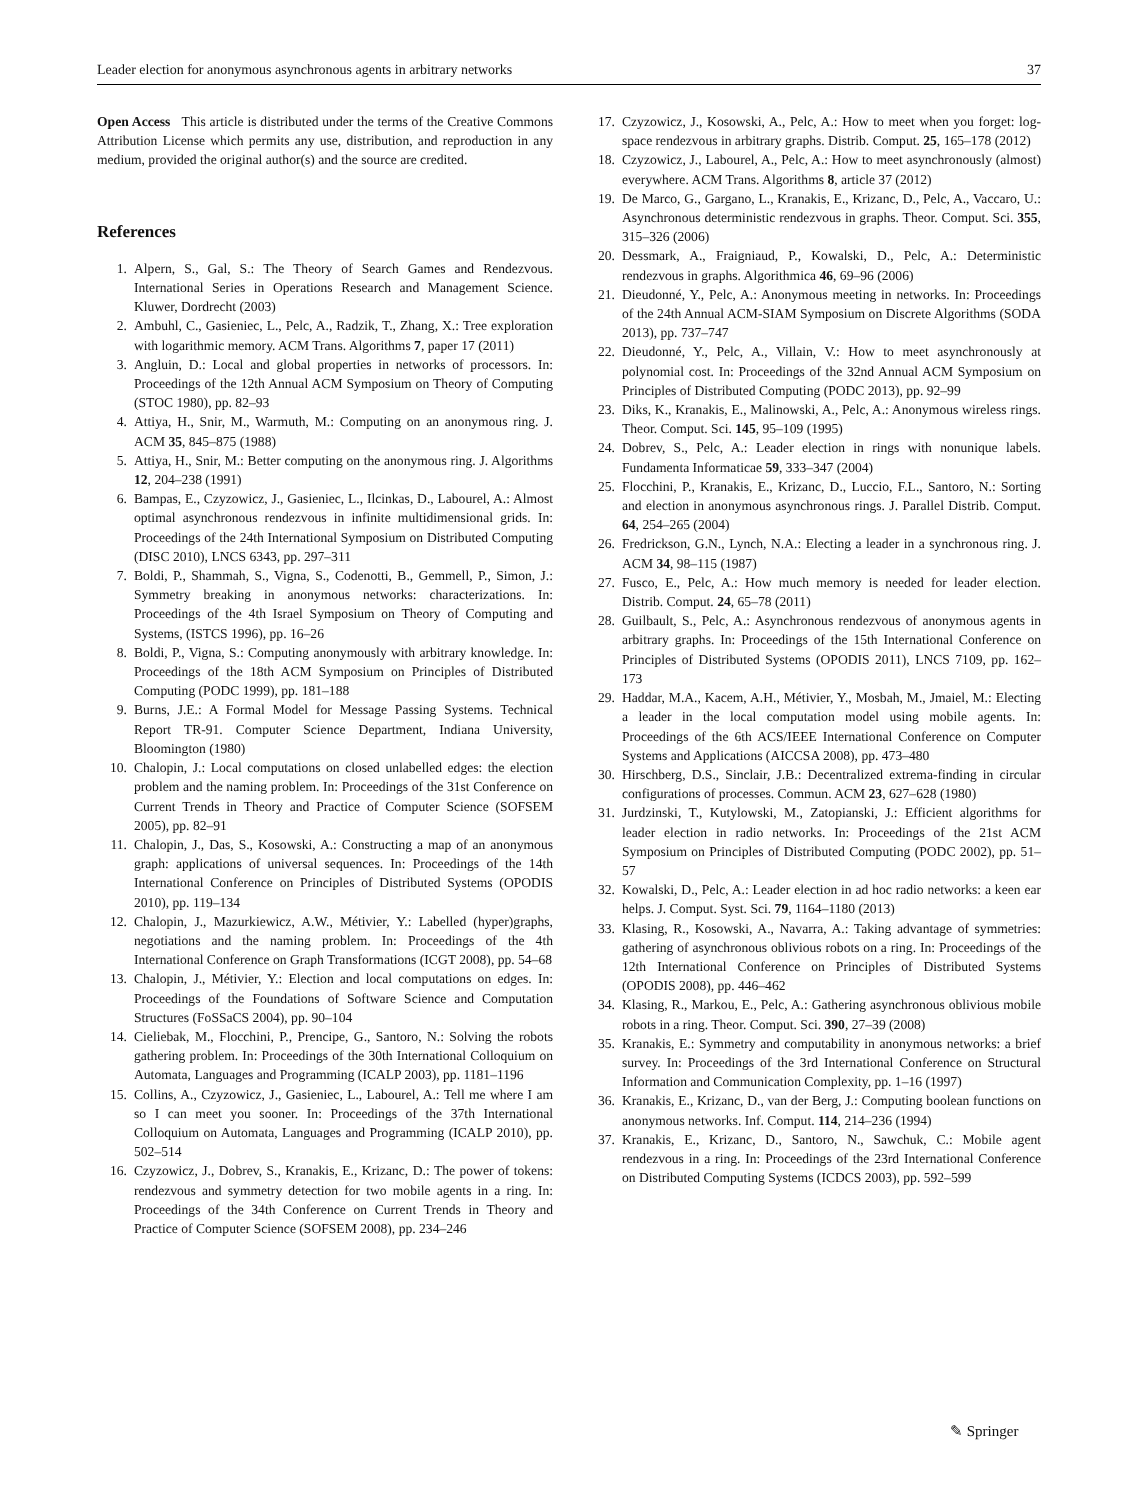Leader election for anonymous asynchronous agents in arbitrary networks 37
Open Access This article is distributed under the terms of the Creative Commons Attribution License which permits any use, distribution, and reproduction in any medium, provided the original author(s) and the source are credited.
References
1. Alpern, S., Gal, S.: The Theory of Search Games and Rendezvous. International Series in Operations Research and Management Science. Kluwer, Dordrecht (2003)
2. Ambuhl, C., Gasieniec, L., Pelc, A., Radzik, T., Zhang, X.: Tree exploration with logarithmic memory. ACM Trans. Algorithms 7, paper 17 (2011)
3. Angluin, D.: Local and global properties in networks of processors. In: Proceedings of the 12th Annual ACM Symposium on Theory of Computing (STOC 1980), pp. 82–93
4. Attiya, H., Snir, M., Warmuth, M.: Computing on an anonymous ring. J. ACM 35, 845–875 (1988)
5. Attiya, H., Snir, M.: Better computing on the anonymous ring. J. Algorithms 12, 204–238 (1991)
6. Bampas, E., Czyzowicz, J., Gasieniec, L., Ilcinkas, D., Labourel, A.: Almost optimal asynchronous rendezvous in infinite multidimensional grids. In: Proceedings of the 24th International Symposium on Distributed Computing (DISC 2010), LNCS 6343, pp. 297–311
7. Boldi, P., Shammah, S., Vigna, S., Codenotti, B., Gemmell, P., Simon, J.: Symmetry breaking in anonymous networks: characterizations. In: Proceedings of the 4th Israel Symposium on Theory of Computing and Systems, (ISTCS 1996), pp. 16–26
8. Boldi, P., Vigna, S.: Computing anonymously with arbitrary knowledge. In: Proceedings of the 18th ACM Symposium on Principles of Distributed Computing (PODC 1999), pp. 181–188
9. Burns, J.E.: A Formal Model for Message Passing Systems. Technical Report TR-91. Computer Science Department, Indiana University, Bloomington (1980)
10. Chalopin, J.: Local computations on closed unlabelled edges: the election problem and the naming problem. In: Proceedings of the 31st Conference on Current Trends in Theory and Practice of Computer Science (SOFSEM 2005), pp. 82–91
11. Chalopin, J., Das, S., Kosowski, A.: Constructing a map of an anonymous graph: applications of universal sequences. In: Proceedings of the 14th International Conference on Principles of Distributed Systems (OPODIS 2010), pp. 119–134
12. Chalopin, J., Mazurkiewicz, A.W., Métivier, Y.: Labelled (hyper)graphs, negotiations and the naming problem. In: Proceedings of the 4th International Conference on Graph Transformations (ICGT 2008), pp. 54–68
13. Chalopin, J., Métivier, Y.: Election and local computations on edges. In: Proceedings of the Foundations of Software Science and Computation Structures (FoSSaCS 2004), pp. 90–104
14. Cieliebak, M., Flocchini, P., Prencipe, G., Santoro, N.: Solving the robots gathering problem. In: Proceedings of the 30th International Colloquium on Automata, Languages and Programming (ICALP 2003), pp. 1181–1196
15. Collins, A., Czyzowicz, J., Gasieniec, L., Labourel, A.: Tell me where I am so I can meet you sooner. In: Proceedings of the 37th International Colloquium on Automata, Languages and Programming (ICALP 2010), pp. 502–514
16. Czyzowicz, J., Dobrev, S., Kranakis, E., Krizanc, D.: The power of tokens: rendezvous and symmetry detection for two mobile agents in a ring. In: Proceedings of the 34th Conference on Current Trends in Theory and Practice of Computer Science (SOFSEM 2008), pp. 234–246
17. Czyzowicz, J., Kosowski, A., Pelc, A.: How to meet when you forget: log-space rendezvous in arbitrary graphs. Distrib. Comput. 25, 165–178 (2012)
18. Czyzowicz, J., Labourel, A., Pelc, A.: How to meet asynchronously (almost) everywhere. ACM Trans. Algorithms 8, article 37 (2012)
19. De Marco, G., Gargano, L., Kranakis, E., Krizanc, D., Pelc, A., Vaccaro, U.: Asynchronous deterministic rendezvous in graphs. Theor. Comput. Sci. 355, 315–326 (2006)
20. Dessmark, A., Fraigniaud, P., Kowalski, D., Pelc, A.: Deterministic rendezvous in graphs. Algorithmica 46, 69–96 (2006)
21. Dieudonné, Y., Pelc, A.: Anonymous meeting in networks. In: Proceedings of the 24th Annual ACM-SIAM Symposium on Discrete Algorithms (SODA 2013), pp. 737–747
22. Dieudonné, Y., Pelc, A., Villain, V.: How to meet asynchronously at polynomial cost. In: Proceedings of the 32nd Annual ACM Symposium on Principles of Distributed Computing (PODC 2013), pp. 92–99
23. Diks, K., Kranakis, E., Malinowski, A., Pelc, A.: Anonymous wireless rings. Theor. Comput. Sci. 145, 95–109 (1995)
24. Dobrev, S., Pelc, A.: Leader election in rings with nonunique labels. Fundamenta Informaticae 59, 333–347 (2004)
25. Flocchini, P., Kranakis, E., Krizanc, D., Luccio, F.L., Santoro, N.: Sorting and election in anonymous asynchronous rings. J. Parallel Distrib. Comput. 64, 254–265 (2004)
26. Fredrickson, G.N., Lynch, N.A.: Electing a leader in a synchronous ring. J. ACM 34, 98–115 (1987)
27. Fusco, E., Pelc, A.: How much memory is needed for leader election. Distrib. Comput. 24, 65–78 (2011)
28. Guilbault, S., Pelc, A.: Asynchronous rendezvous of anonymous agents in arbitrary graphs. In: Proceedings of the 15th International Conference on Principles of Distributed Systems (OPODIS 2011), LNCS 7109, pp. 162–173
29. Haddar, M.A., Kacem, A.H., Métivier, Y., Mosbah, M., Jmaiel, M.: Electing a leader in the local computation model using mobile agents. In: Proceedings of the 6th ACS/IEEE International Conference on Computer Systems and Applications (AICCSA 2008), pp. 473–480
30. Hirschberg, D.S., Sinclair, J.B.: Decentralized extrema-finding in circular configurations of processes. Commun. ACM 23, 627–628 (1980)
31. Jurdzinski, T., Kutylowski, M., Zatopianski, J.: Efficient algorithms for leader election in radio networks. In: Proceedings of the 21st ACM Symposium on Principles of Distributed Computing (PODC 2002), pp. 51–57
32. Kowalski, D., Pelc, A.: Leader election in ad hoc radio networks: a keen ear helps. J. Comput. Syst. Sci. 79, 1164–1180 (2013)
33. Klasing, R., Kosowski, A., Navarra, A.: Taking advantage of symmetries: gathering of asynchronous oblivious robots on a ring. In: Proceedings of the 12th International Conference on Principles of Distributed Systems (OPODIS 2008), pp. 446–462
34. Klasing, R., Markou, E., Pelc, A.: Gathering asynchronous oblivious mobile robots in a ring. Theor. Comput. Sci. 390, 27–39 (2008)
35. Kranakis, E.: Symmetry and computability in anonymous networks: a brief survey. In: Proceedings of the 3rd International Conference on Structural Information and Communication Complexity, pp. 1–16 (1997)
36. Kranakis, E., Krizanc, D., van der Berg, J.: Computing boolean functions on anonymous networks. Inf. Comput. 114, 214–236 (1994)
37. Kranakis, E., Krizanc, D., Santoro, N., Sawchuk, C.: Mobile agent rendezvous in a ring. In: Proceedings of the 23rd International Conference on Distributed Computing Systems (ICDCS 2003), pp. 592–599
✎ Springer